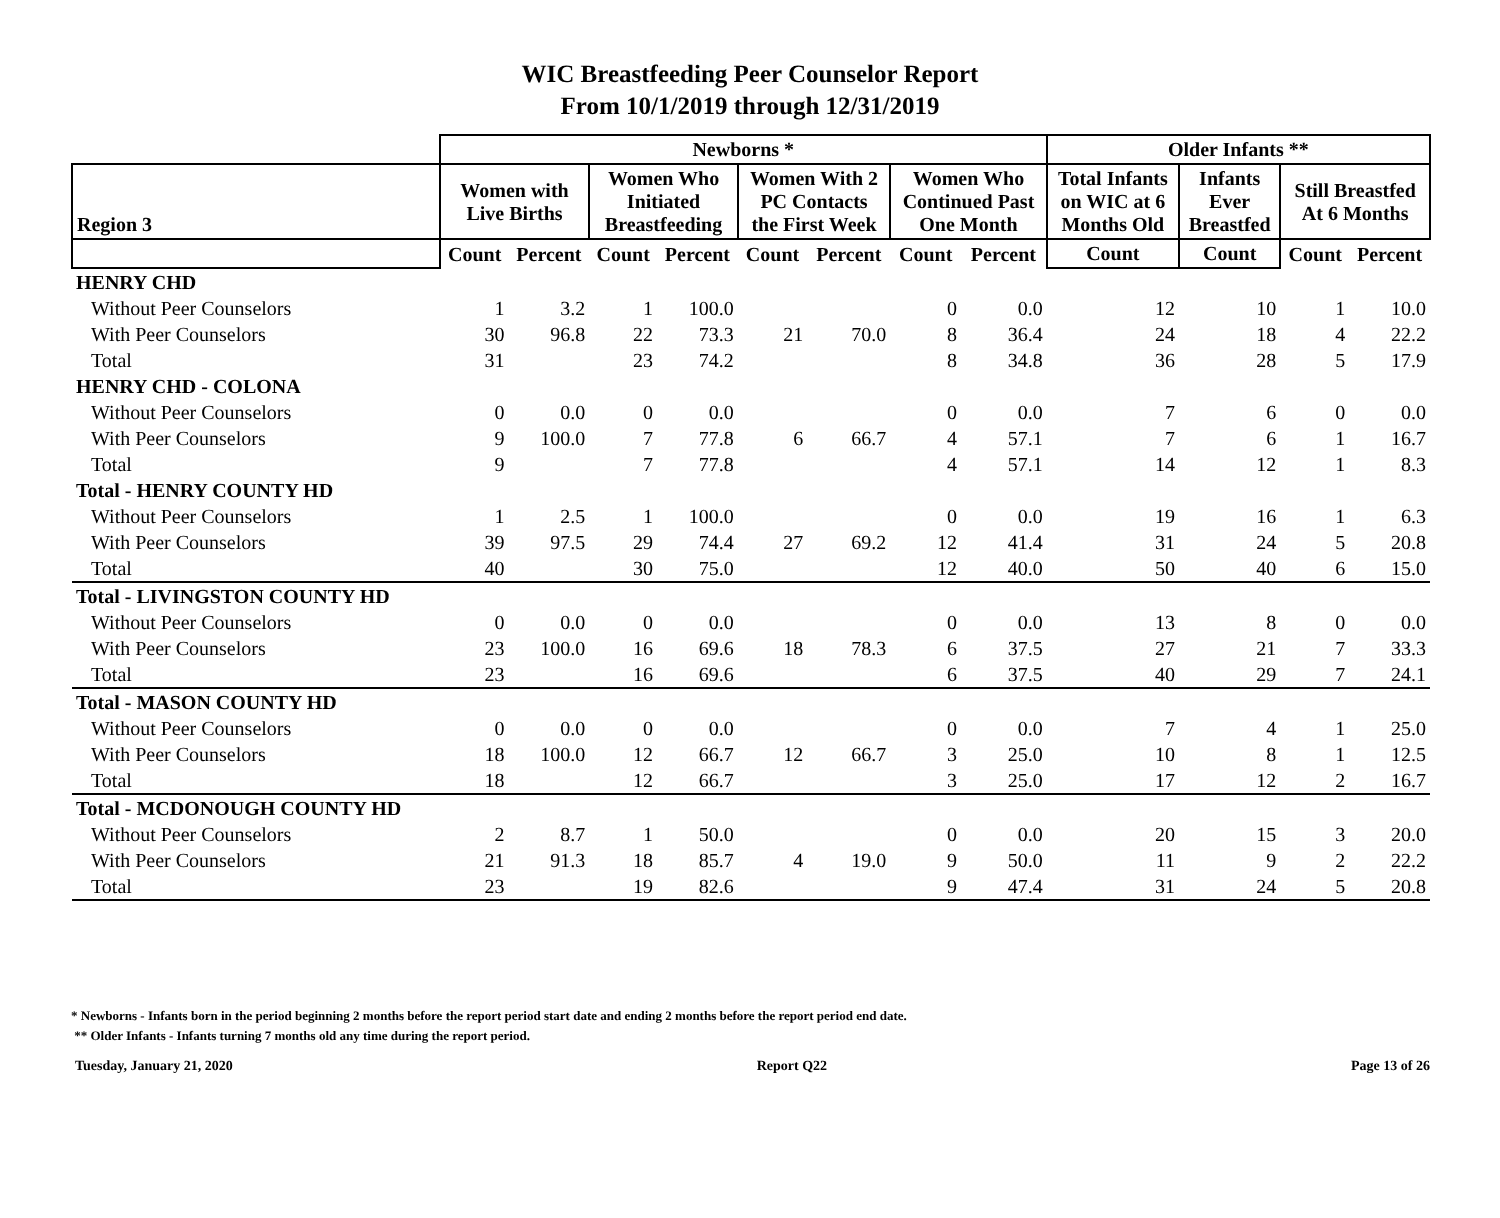WIC Breastfeeding Peer Counselor Report
From 10/1/2019 through 12/31/2019
| | Newborns * | | | | | | | | Older Infants ** | | | |
| --- | --- | --- | --- | --- | --- | --- | --- | --- | --- | --- | --- | --- |
| Region 3 | Women with Live Births | | Women Who Initiated Breastfeeding | | Women With 2 PC Contacts the First Week | | Women Who Continued Past One Month | | Total Infants on WIC at 6 Months Old | Infants Ever Breastfed | Still Breastfed At 6 Months | |
| | Count | Percent | Count | Percent | Count | Percent | Count | Percent | Count | Count | Count | Percent |
| HENRY CHD | | | | | | | | | | | | |
| Without Peer Counselors | 1 | 3.2 | 1 | 100.0 | | | 0 | 0.0 | 12 | 10 | 1 | 10.0 |
| With Peer Counselors | 30 | 96.8 | 22 | 73.3 | 21 | 70.0 | 8 | 36.4 | 24 | 18 | 4 | 22.2 |
| Total | 31 | | 23 | 74.2 | | | 8 | 34.8 | 36 | 28 | 5 | 17.9 |
| HENRY CHD - COLONA | | | | | | | | | | | | |
| Without Peer Counselors | 0 | 0.0 | 0 | 0.0 | | | 0 | 0.0 | 7 | 6 | 0 | 0.0 |
| With Peer Counselors | 9 | 100.0 | 7 | 77.8 | 6 | 66.7 | 4 | 57.1 | 7 | 6 | 1 | 16.7 |
| Total | 9 | | 7 | 77.8 | | | 4 | 57.1 | 14 | 12 | 1 | 8.3 |
| Total - HENRY COUNTY HD | | | | | | | | | | | | |
| Without Peer Counselors | 1 | 2.5 | 1 | 100.0 | | | 0 | 0.0 | 19 | 16 | 1 | 6.3 |
| With Peer Counselors | 39 | 97.5 | 29 | 74.4 | 27 | 69.2 | 12 | 41.4 | 31 | 24 | 5 | 20.8 |
| Total | 40 | | 30 | 75.0 | | | 12 | 40.0 | 50 | 40 | 6 | 15.0 |
| Total - LIVINGSTON COUNTY HD | | | | | | | | | | | | |
| Without Peer Counselors | 0 | 0.0 | 0 | 0.0 | | | 0 | 0.0 | 13 | 8 | 0 | 0.0 |
| With Peer Counselors | 23 | 100.0 | 16 | 69.6 | 18 | 78.3 | 6 | 37.5 | 27 | 21 | 7 | 33.3 |
| Total | 23 | | 16 | 69.6 | | | 6 | 37.5 | 40 | 29 | 7 | 24.1 |
| Total - MASON COUNTY HD | | | | | | | | | | | | |
| Without Peer Counselors | 0 | 0.0 | 0 | 0.0 | | | 0 | 0.0 | 7 | 4 | 1 | 25.0 |
| With Peer Counselors | 18 | 100.0 | 12 | 66.7 | 12 | 66.7 | 3 | 25.0 | 10 | 8 | 1 | 12.5 |
| Total | 18 | | 12 | 66.7 | | | 3 | 25.0 | 17 | 12 | 2 | 16.7 |
| Total - MCDONOUGH COUNTY HD | | | | | | | | | | | | |
| Without Peer Counselors | 2 | 8.7 | 1 | 50.0 | | | 0 | 0.0 | 20 | 15 | 3 | 20.0 |
| With Peer Counselors | 21 | 91.3 | 18 | 85.7 | 4 | 19.0 | 9 | 50.0 | 11 | 9 | 2 | 22.2 |
| Total | 23 | | 19 | 82.6 | | | 9 | 47.4 | 31 | 24 | 5 | 20.8 |
* Newborns - Infants born in the period beginning 2 months before the report period start date and ending 2 months before the report period end date.
** Older Infants - Infants turning 7 months old any time during the report period.
Tuesday, January 21, 2020 Report Q22 Page 13 of 26